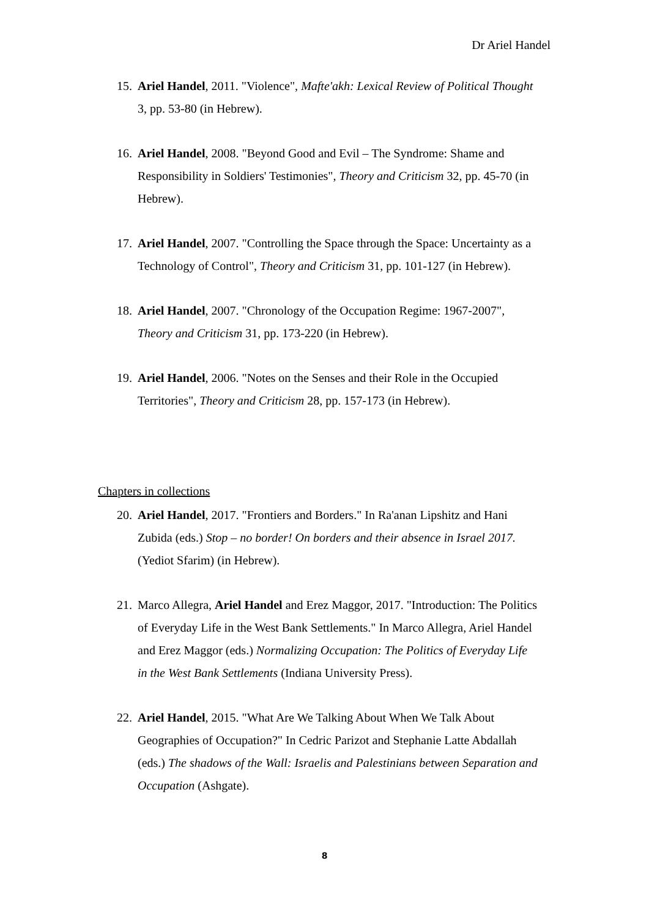Dr Ariel Handel
15. Ariel Handel, 2011. "Violence", Mafte'akh: Lexical Review of Political Thought 3, pp. 53-80 (in Hebrew).
16. Ariel Handel, 2008. "Beyond Good and Evil – The Syndrome: Shame and Responsibility in Soldiers' Testimonies", Theory and Criticism 32, pp. 45-70 (in Hebrew).
17. Ariel Handel, 2007. "Controlling the Space through the Space: Uncertainty as a Technology of Control", Theory and Criticism 31, pp. 101-127 (in Hebrew).
18. Ariel Handel, 2007. "Chronology of the Occupation Regime: 1967-2007", Theory and Criticism 31, pp. 173-220 (in Hebrew).
19. Ariel Handel, 2006. "Notes on the Senses and their Role in the Occupied Territories", Theory and Criticism 28, pp. 157-173 (in Hebrew).
Chapters in collections
20. Ariel Handel, 2017. "Frontiers and Borders." In Ra'anan Lipshitz and Hani Zubida (eds.) Stop – no border! On borders and their absence in Israel 2017. (Yediot Sfarim) (in Hebrew).
21. Marco Allegra, Ariel Handel and Erez Maggor, 2017. "Introduction: The Politics of Everyday Life in the West Bank Settlements." In Marco Allegra, Ariel Handel and Erez Maggor (eds.) Normalizing Occupation: The Politics of Everyday Life in the West Bank Settlements (Indiana University Press).
22. Ariel Handel, 2015. "What Are We Talking About When We Talk About Geographies of Occupation?" In Cedric Parizot and Stephanie Latte Abdallah (eds.) The shadows of the Wall: Israelis and Palestinians between Separation and Occupation (Ashgate).
8